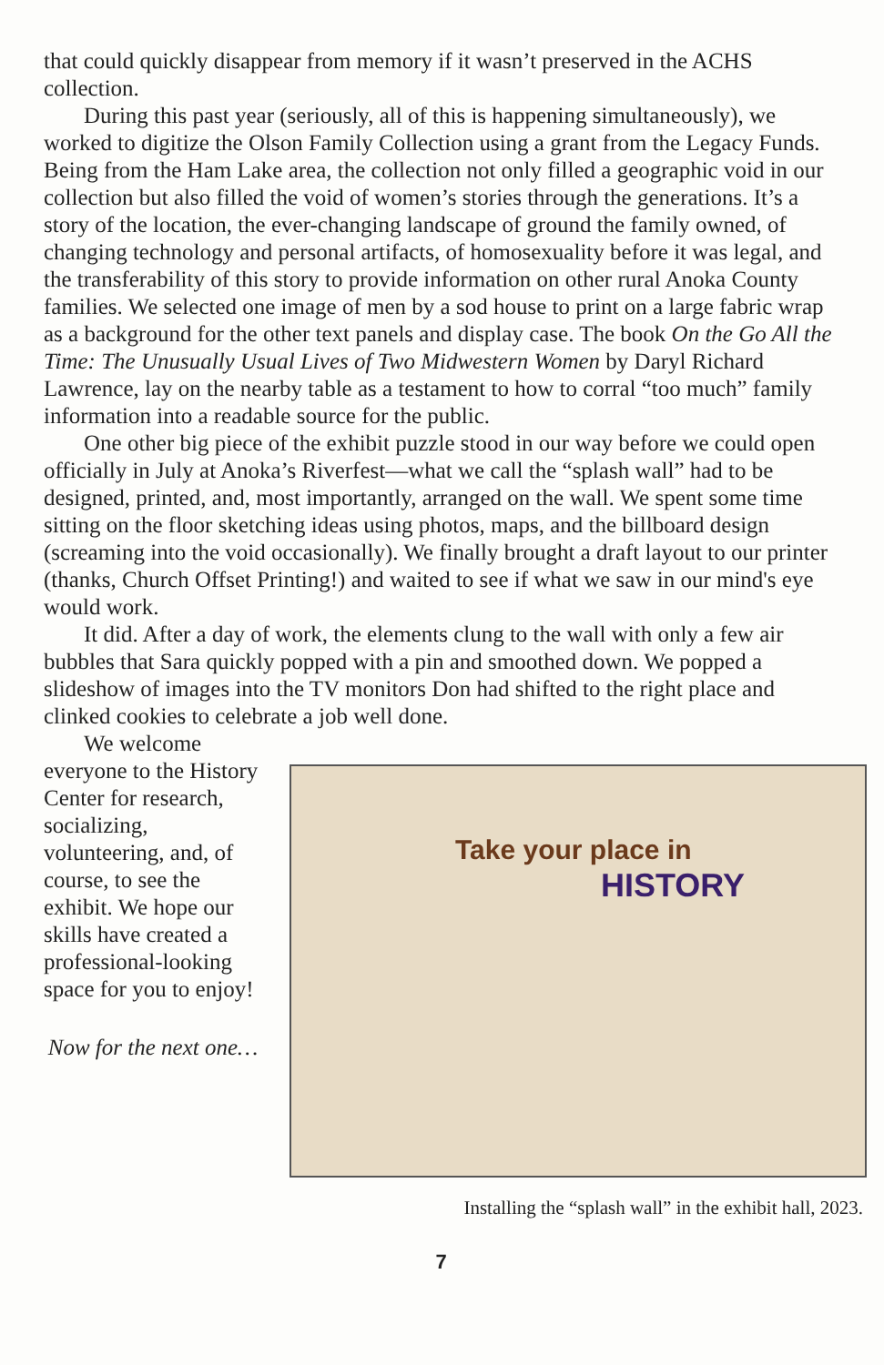that could quickly disappear from memory if it wasn’t preserved in the ACHS collection.
During this past year (seriously, all of this is happening simultaneously), we worked to digitize the Olson Family Collection using a grant from the Legacy Funds. Being from the Ham Lake area, the collection not only filled a geographic void in our collection but also filled the void of women’s stories through the generations. It’s a story of the location, the ever-changing landscape of ground the family owned, of changing technology and personal artifacts, of homosexuality before it was legal, and the transferability of this story to provide information on other rural Anoka County families. We selected one image of men by a sod house to print on a large fabric wrap as a background for the other text panels and display case. The book On the Go All the Time: The Unusually Usual Lives of Two Midwestern Women by Daryl Richard Lawrence, lay on the nearby table as a testament to how to corral “too much” family information into a readable source for the public.
One other big piece of the exhibit puzzle stood in our way before we could open officially in July at Anoka’s Riverfest—what we call the “splash wall” had to be designed, printed, and, most importantly, arranged on the wall. We spent some time sitting on the floor sketching ideas using photos, maps, and the billboard design (screaming into the void occasionally). We finally brought a draft layout to our printer (thanks, Church Offset Printing!) and waited to see if what we saw in our mind's eye would work.
It did. After a day of work, the elements clung to the wall with only a few air bubbles that Sara quickly popped with a pin and smoothed down. We popped a slideshow of images into the TV monitors Don had shifted to the right place and clinked cookies to celebrate a job well done.
We welcome everyone to the History Center for research, socializing, volunteering, and, of course, to see the exhibit. We hope our skills have created a professional-looking space for you to enjoy!
Now for the next one…
Take your place in
HISTORY
Installing the “splash wall” in the exhibit hall, 2023.
7